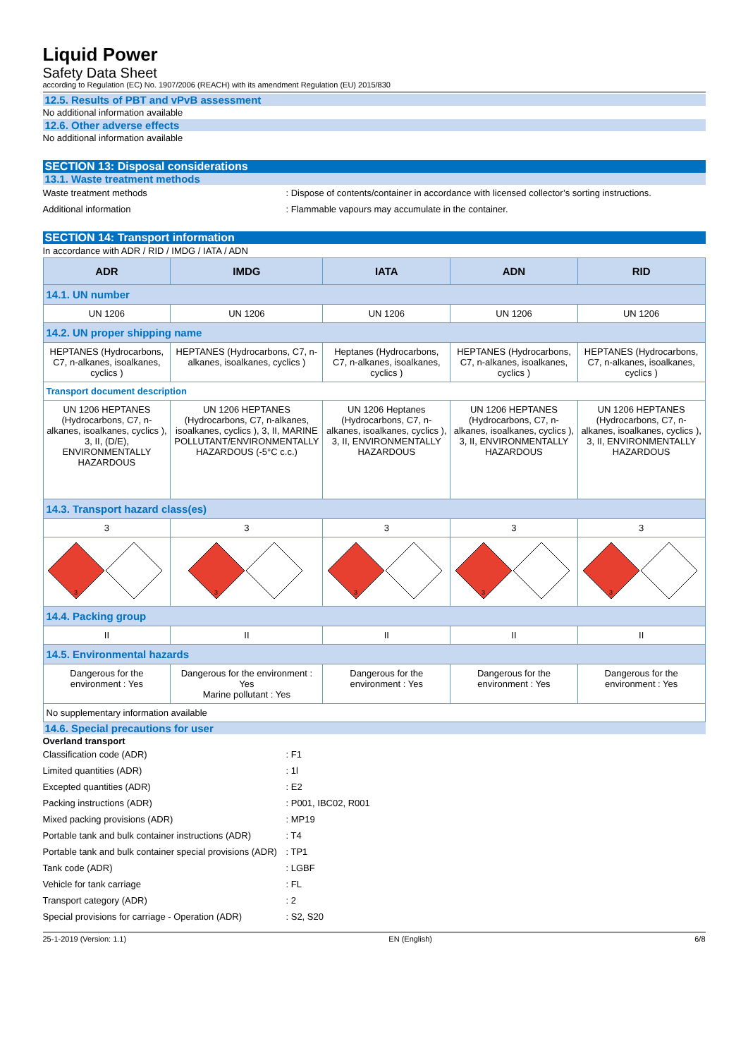Liquid Power
Safety Data Sheet
according to Regulation (EC) No. 1907/2006 (REACH) with its amendment Regulation (EU) 2015/830
12.5. Results of PBT and vPvB assessment
No additional information available
12.6. Other adverse effects
No additional information available
SECTION 13: Disposal considerations
13.1. Waste treatment methods
Waste treatment methods : Dispose of contents/container in accordance with licensed collector’s sorting instructions.
Additional information : Flammable vapours may accumulate in the container.
SECTION 14: Transport information
In accordance with ADR / RID / IMDG / IATA / ADN
| ADR | IMDG | IATA | ADN | RID |
| --- | --- | --- | --- | --- |
| 14.1. UN number | | | | |
| UN 1206 | UN 1206 | UN 1206 | UN 1206 | UN 1206 |
| 14.2. UN proper shipping name | | | | |
| HEPTANES (Hydrocarbons, C7, n-alkanes, isoalkanes, cyclics ) | HEPTANES (Hydrocarbons, C7, n-alkanes, isoalkanes, cyclics ) | Heptanes (Hydrocarbons, C7, n-alkanes, isoalkanes, cyclics ) | HEPTANES (Hydrocarbons, C7, n-alkanes, isoalkanes, cyclics ) | HEPTANES (Hydrocarbons, C7, n-alkanes, isoalkanes, cyclics ) |
| Transport document description | | | | |
| UN 1206 HEPTANES (Hydrocarbons, C7, n-alkanes, isoalkanes, cyclics ), 3, II, (D/E), ENVIRONMENTALLY HAZARDOUS | UN 1206 HEPTANES (Hydrocarbons, C7, n-alkanes, isoalkanes, cyclics ), 3, II, MARINE POLLUTANT/ENVIRONMENTALLY HAZARDOUS (-5°C c.c.) | UN 1206 Heptanes (Hydrocarbons, C7, n-alkanes, isoalkanes, cyclics ), 3, II, ENVIRONMENTALLY HAZARDOUS | UN 1206 HEPTANES (Hydrocarbons, C7, n-alkanes, isoalkanes, cyclics ), 3, II, ENVIRONMENTALLY HAZARDOUS | UN 1206 HEPTANES (Hydrocarbons, C7, n-alkanes, isoalkanes, cyclics ), 3, II, ENVIRONMENTALLY HAZARDOUS |
| 14.3. Transport hazard class(es) | | | | |
| 3 | 3 | 3 | 3 | 3 |
| 3 | 3 | 3 | 3 | 3 |
| 14.4. Packing group | | | | |
| II | II | II | II | II |
| 14.5. Environmental hazards | | | | |
| Dangerous for the environment : Yes | Dangerous for the environment : Yes Marine pollutant : Yes | Dangerous for the environment : Yes | Dangerous for the environment : Yes | Dangerous for the environment : Yes |
| No supplementary information available | | | | |
14.6. Special precautions for user
Overland transport
Classification code (ADR) : F1
Limited quantities (ADR) : 1l
Excepted quantities (ADR) : E2
Packing instructions (ADR) : P001, IBC02, R001
Mixed packing provisions (ADR) : MP19
Portable tank and bulk container instructions (ADR)
: T4
Portable tank and bulk container special provisions (ADR)
: TP1
Tank code (ADR) : LGBF
Vehicle for tank carriage : FL
Transport category (ADR) : 2
Special provisions for carriage - Operation (ADR)
: S2, S20
25-1-2019 (Version: 1.1) EN (English) 6/8